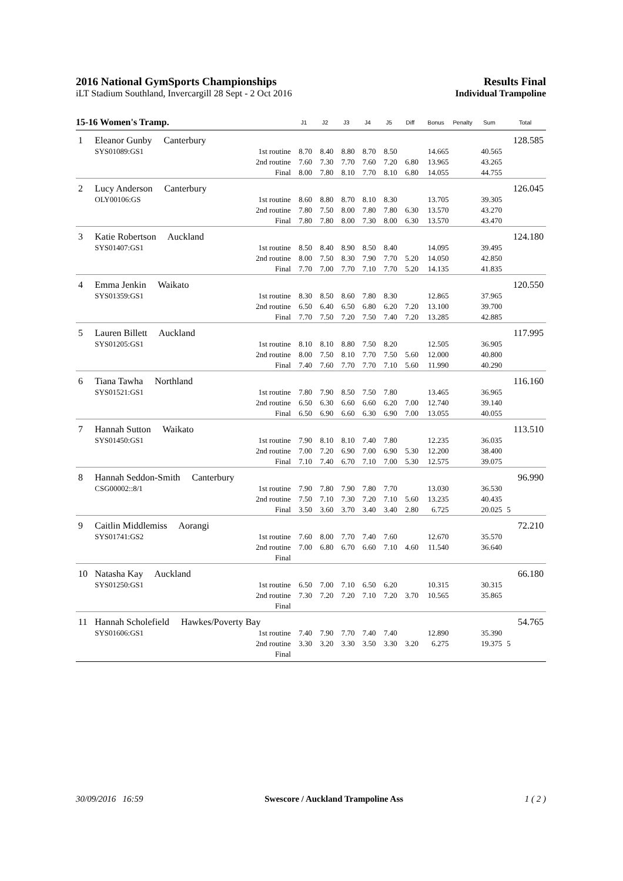2016 National GymSports Championships
Results Final
iLT Stadium Southland, Invercargill 28 Sept - 2 Oct 2016 Individual Trampoline
| 15-16 Women's Tramp. | | | J1 | J2 | J3 | J4 | J5 | Diff | Bonus | Penalty | Sum | Total |
| --- | --- | --- | --- | --- | --- | --- | --- | --- | --- | --- | --- | --- |
| 1 | Eleanor Gunby Canterbury | | | | | | | | | | | 128.585 |
| | SYS01089:GS1 | 1st routine | 8.70 | 8.40 | 8.80 | 8.70 | 8.50 | | 14.665 | | 40.565 | |
| | | 2nd routine | 7.60 | 7.30 | 7.70 | 7.60 | 7.20 | 6.80 | 13.965 | | 43.265 | |
| | | Final | 8.00 | 7.80 | 8.10 | 7.70 | 8.10 | 6.80 | 14.055 | | 44.755 | |
| 2 | Lucy Anderson Canterbury | | | | | | | | | | | 126.045 |
| | OLY00106:GS | 1st routine | 8.60 | 8.80 | 8.70 | 8.10 | 8.30 | | 13.705 | | 39.305 | |
| | | 2nd routine | 7.80 | 7.50 | 8.00 | 7.80 | 7.80 | 6.30 | 13.570 | | 43.270 | |
| | | Final | 7.80 | 7.80 | 8.00 | 7.30 | 8.00 | 6.30 | 13.570 | | 43.470 | |
| 3 | Katie Robertson Auckland | | | | | | | | | | | 124.180 |
| | SYS01407:GS1 | 1st routine | 8.50 | 8.40 | 8.90 | 8.50 | 8.40 | | 14.095 | | 39.495 | |
| | | 2nd routine | 8.00 | 7.50 | 8.30 | 7.90 | 7.70 | 5.20 | 14.050 | | 42.850 | |
| | | Final | 7.70 | 7.00 | 7.70 | 7.10 | 7.70 | 5.20 | 14.135 | | 41.835 | |
| 4 | Emma Jenkin Waikato | | | | | | | | | | | 120.550 |
| | SYS01359:GS1 | 1st routine | 8.30 | 8.50 | 8.60 | 7.80 | 8.30 | | 12.865 | | 37.965 | |
| | | 2nd routine | 6.50 | 6.40 | 6.50 | 6.80 | 6.20 | 7.20 | 13.100 | | 39.700 | |
| | | Final | 7.70 | 7.50 | 7.20 | 7.50 | 7.40 | 7.20 | 13.285 | | 42.885 | |
| 5 | Lauren Billett Auckland | | | | | | | | | | | 117.995 |
| | SYS01205:GS1 | 1st routine | 8.10 | 8.10 | 8.80 | 7.50 | 8.20 | | 12.505 | | 36.905 | |
| | | 2nd routine | 8.00 | 7.50 | 8.10 | 7.70 | 7.50 | 5.60 | 12.000 | | 40.800 | |
| | | Final | 7.40 | 7.60 | 7.70 | 7.70 | 7.10 | 5.60 | 11.990 | | 40.290 | |
| 6 | Tiana Tawha Northland | | | | | | | | | | | 116.160 |
| | SYS01521:GS1 | 1st routine | 7.80 | 7.90 | 8.50 | 7.50 | 7.80 | | 13.465 | | 36.965 | |
| | | 2nd routine | 6.50 | 6.30 | 6.60 | 6.60 | 6.20 | 7.00 | 12.740 | | 39.140 | |
| | | Final | 6.50 | 6.90 | 6.60 | 6.30 | 6.90 | 7.00 | 13.055 | | 40.055 | |
| 7 | Hannah Sutton Waikato | | | | | | | | | | | 113.510 |
| | SYS01450:GS1 | 1st routine | 7.90 | 8.10 | 8.10 | 7.40 | 7.80 | | 12.235 | | 36.035 | |
| | | 2nd routine | 7.00 | 7.20 | 6.90 | 7.00 | 6.90 | 5.30 | 12.200 | | 38.400 | |
| | | Final | 7.10 | 7.40 | 6.70 | 7.10 | 7.00 | 5.30 | 12.575 | | 39.075 | |
| 8 | Hannah Seddon-Smith Canterbury | | | | | | | | | | | 96.990 |
| | CSG00002::8/1 | 1st routine | 7.90 | 7.80 | 7.90 | 7.80 | 7.70 | | 13.030 | | 36.530 | |
| | | 2nd routine | 7.50 | 7.10 | 7.30 | 7.20 | 7.10 | 5.60 | 13.235 | | 40.435 | |
| | | Final | 3.50 | 3.60 | 3.70 | 3.40 | 3.40 | 2.80 | 6.725 | | 20.025 | 5 |
| 9 | Caitlin Middlemiss Aorangi | | | | | | | | | | | 72.210 |
| | SYS01741:GS2 | 1st routine | 7.60 | 8.00 | 7.70 | 7.40 | 7.60 | | 12.670 | | 35.570 | |
| | | 2nd routine | 7.00 | 6.80 | 6.70 | 6.60 | 7.10 | 4.60 | 11.540 | | 36.640 | |
| | | Final | | | | | | | | | | |
| 10 | Natasha Kay Auckland | | | | | | | | | | | 66.180 |
| | SYS01250:GS1 | 1st routine | 6.50 | 7.00 | 7.10 | 6.50 | 6.20 | | 10.315 | | 30.315 | |
| | | 2nd routine | 7.30 | 7.20 | 7.20 | 7.10 | 7.20 | 3.70 | 10.565 | | 35.865 | |
| | | Final | | | | | | | | | | |
| 11 | Hannah Scholefield Hawkes/Poverty Bay | | | | | | | | | | | 54.765 |
| | SYS01606:GS1 | 1st routine | 7.40 | 7.90 | 7.70 | 7.40 | 7.40 | | 12.890 | | 35.390 | |
| | | 2nd routine | 3.30 | 3.20 | 3.30 | 3.50 | 3.30 | 3.20 | 6.275 | | 19.375 | 5 |
| | | Final | | | | | | | | | | |
30/09/2016 16:59 Swescore / Auckland Trampoline Ass 1 ( 2 )